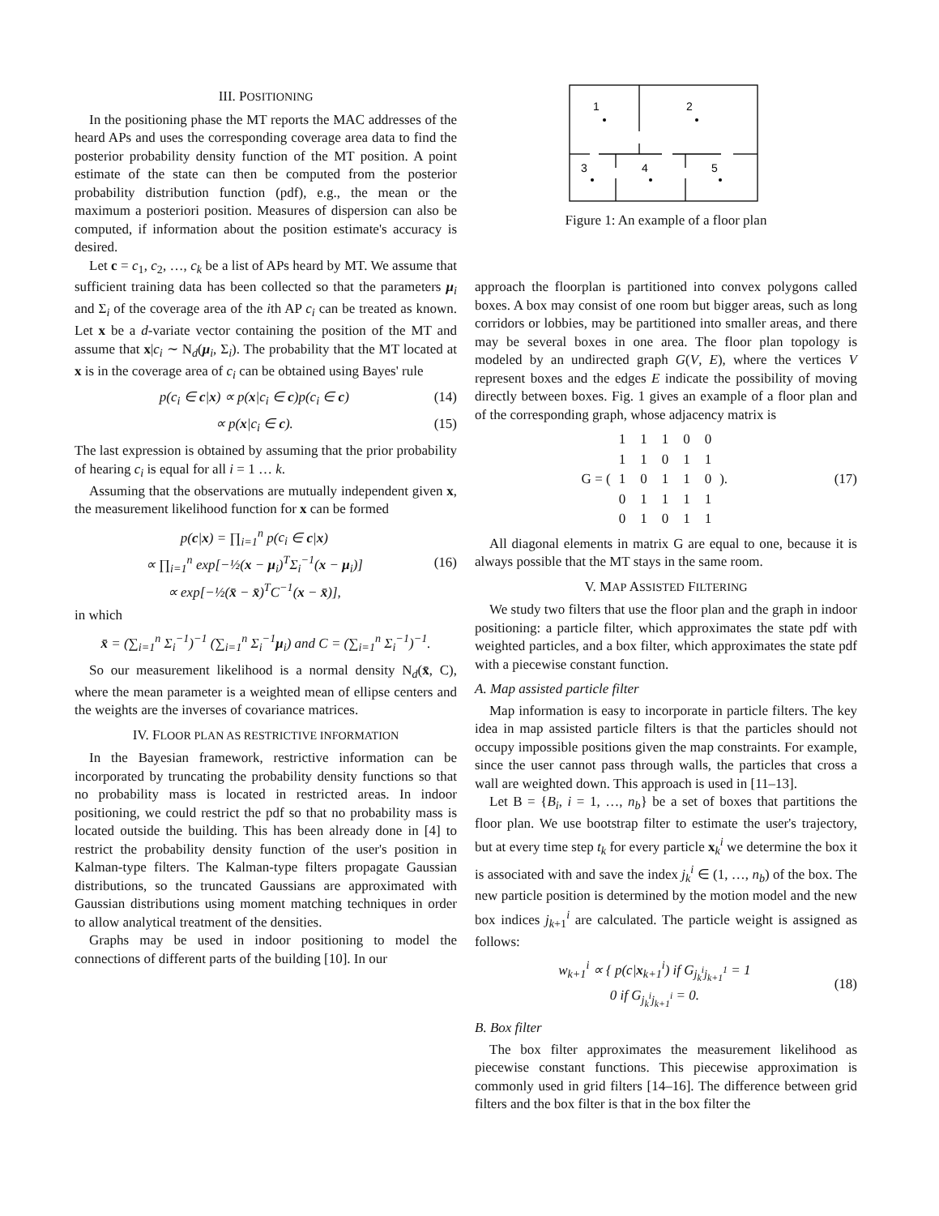III. POSITIONING
In the positioning phase the MT reports the MAC addresses of the heard APs and uses the corresponding coverage area data to find the posterior probability density function of the MT position. A point estimate of the state can then be computed from the posterior probability distribution function (pdf), e.g., the mean or the maximum a posteriori position. Measures of dispersion can also be computed, if information about the position estimate's accuracy is desired.
Let c = c<sub>1</sub>, c<sub>2</sub>, …, c<sub>k</sub> be a list of APs heard by MT. We assume that sufficient training data has been collected so that the parameters μ<sub>i</sub> and Σ<sub>i</sub> of the coverage area of the ith AP c<sub>i</sub> can be treated as known. Let x be a d-variate vector containing the position of the MT and assume that x|c<sub>i</sub> ∼ N<sub>d</sub>(μ<sub>i</sub>, Σ<sub>i</sub>). The probability that the MT located at x is in the coverage area of c<sub>i</sub> can be obtained using Bayes' rule
p(c<sub>i</sub> ∈ c|x) ∝ p(x|c<sub>i</sub> ∈ c)p(c<sub>i</sub> ∈ c) (14)
∝ p(x|c<sub>i</sub> ∈ c). (15)
The last expression is obtained by assuming that the prior probability of hearing c<sub>i</sub> is equal for all i = 1 … k.
Assuming that the observations are mutually independent given x, the measurement likelihood function for x can be formed
p(c|x) = ∏<sub>i=1</sub><sup>n</sup> p(c<sub>i</sub> ∈ c|x)
∝ ∏<sub>i=1</sub><sup>n</sup> exp[−½(x − μ<sub>i</sub>)<sup>T</sup>Σ<sub>i</sub><sup>−1</sup>(x − μ<sub>i</sub>)]
∝ exp[−½(x̄ − x̄)<sup>T</sup>C<sup>−1</sup>(x − x̄)], (16)
in which
x̄ = (∑<sub>i=1</sub><sup>n</sup> Σ<sub>i</sub><sup>−1</sup>)<sup>−1</sup> (∑<sub>i=1</sub><sup>n</sup> Σ<sub>i</sub><sup>−1</sup>μ<sub>i</sub>) and C = (∑<sub>i=1</sub><sup>n</sup> Σ<sub>i</sub><sup>−1</sup>)<sup>−1</sup>.
So our measurement likelihood is a normal density N<sub>d</sub>(x̄, C), where the mean parameter is a weighted mean of ellipse centers and the weights are the inverses of covariance matrices.
IV. FLOOR PLAN AS RESTRICTIVE INFORMATION
In the Bayesian framework, restrictive information can be incorporated by truncating the probability density functions so that no probability mass is located in restricted areas. In indoor positioning, we could restrict the pdf so that no probability mass is located outside the building. This has been already done in [4] to restrict the probability density function of the user's position in Kalman-type filters. The Kalman-type filters propagate Gaussian distributions, so the truncated Gaussians are approximated with Gaussian distributions using moment matching techniques in order to allow analytical treatment of the densities.
Graphs may be used in indoor positioning to model the connections of different parts of the building [10]. In our
1
2
3
4
5
Figure 1: An example of a floor plan
approach the floorplan is partitioned into convex polygons called boxes. A box may consist of one room but bigger areas, such as long corridors or lobbies, may be partitioned into smaller areas, and there may be several boxes in one area. The floor plan topology is modeled by an undirected graph G(V, E), where the vertices V represent boxes and the edges E indicate the possibility of moving directly between boxes. Fig. 1 gives an example of a floor plan and of the corresponding graph, whose adjacency matrix is
G = (
| 1 | 1 | 1 | 0 | 0 |
| 1 | 1 | 0 | 1 | 1 |
| 1 | 0 | 1 | 1 | 0 |
| 0 | 1 | 1 | 1 | 1 |
| 0 | 1 | 0 | 1 | 1 |
). (17)
All diagonal elements in matrix G are equal to one, because it is always possible that the MT stays in the same room.
V. MAP ASSISTED FILTERING
We study two filters that use the floor plan and the graph in indoor positioning: a particle filter, which approximates the state pdf with weighted particles, and a box filter, which approximates the state pdf with a piecewise constant function.
A. Map assisted particle filter
Map information is easy to incorporate in particle filters. The key idea in map assisted particle filters is that the particles should not occupy impossible positions given the map constraints. For example, since the user cannot pass through walls, the particles that cross a wall are weighted down. This approach is used in [11–13].
Let B = {B<sub>i</sub>, i = 1, …, n<sub>b</sub>} be a set of boxes that partitions the floor plan. We use bootstrap filter to estimate the user's trajectory, but at every time step t<sub>k</sub> for every particle x<sub>k</sub><sup>i</sup> we determine the box it is associated with and save the index j<sub>k</sub><sup>i</sup> ∈ (1, …, n<sub>b</sub>) of the box. The new particle position is determined by the motion model and the new box indices j<sub>k+1</sub><sup>i</sup> are calculated. The particle weight is assigned as follows:
w<sub>k+1</sub><sup>i</sup> ∝ { p(c|x<sub>k+1</sub><sup>i</sup>) if G<sub>j<sub>k</sub><sup>i</sup>j<sub>k+1</sub><sup>1</sup></sub> = 1
0 if G<sub>j<sub>k</sub><sup>i</sup>j<sub>k+1</sub><sup>i</sup></sub> = 0. (18)
B. Box filter
The box filter approximates the measurement likelihood as piecewise constant functions. This piecewise approximation is commonly used in grid filters [14–16]. The difference between grid filters and the box filter is that in the box filter the